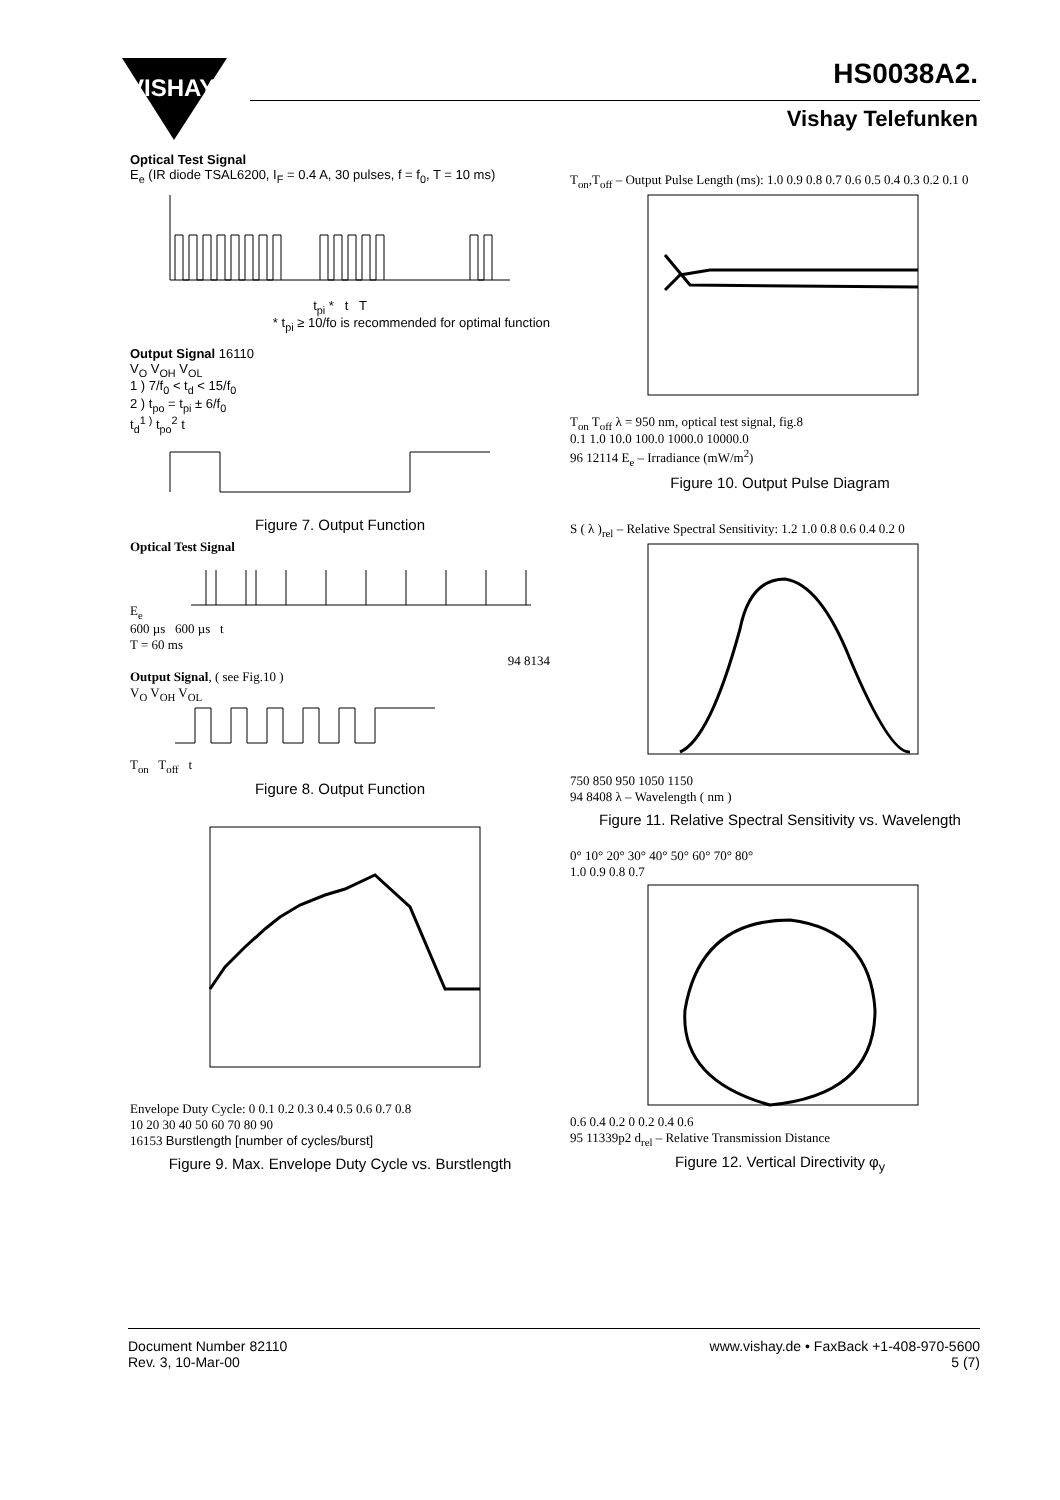VISHAY
HS0038A2.
Vishay Telefunken
Optical Test Signal
E<sub>e</sub> (IR diode TSAL6200, I<sub>F</sub> = 0.4 A, 30 pulses, f = f<sub>0</sub>, T = 10 ms)
t<sub>pi</sub> * t T
* t<sub>pi</sub> ≥ 10/fo is recommended for optimal function
Output Signal 16110
V<sub>O</sub> V<sub>OH</sub> V<sub>OL</sub>
1 ) 7/f<sub>0</sub> < t<sub>d</sub> < 15/f<sub>0</sub>
2 ) t<sub>po</sub> = t<sub>pi</sub> ± 6/f<sub>0</sub>
t<sub>d</sub><sup>1 )</sup> t<sub>po</sub><sup>2</sup> t
Figure 7. Output Function
Optical Test Signal
E<sub>e</sub>
600 µs 600 µs t
T = 60 ms
94 8134
Output Signal, ( see Fig.10 )
V<sub>O</sub> V<sub>OH</sub> V<sub>OL</sub>
T<sub>on</sub> T<sub>off</sub> t
Figure 8. Output Function
Envelope Duty Cycle: 0 0.1 0.2 0.3 0.4 0.5 0.6 0.7 0.8
10 20 30 40 50 60 70 80 90
16153 Burstlength [number of cycles/burst]
Figure 9. Max. Envelope Duty Cycle vs. Burstlength
T<sub>on</sub>,T<sub>off</sub> – Output Pulse Length (ms): 1.0 0.9 0.8 0.7 0.6 0.5 0.4 0.3 0.2 0.1 0
T<sub>on</sub> T<sub>off</sub> λ = 950 nm, optical test signal, fig.8
0.1 1.0 10.0 100.0 1000.0 10000.0
96 12114 E<sub>e</sub> – Irradiance (mW/m<sup>2</sup>)
Figure 10. Output Pulse Diagram
S ( λ )<sub>rel</sub> – Relative Spectral Sensitivity: 1.2 1.0 0.8 0.6 0.4 0.2 0
750 850 950 1050 1150
94 8408 λ – Wavelength ( nm )
Figure 11. Relative Spectral Sensitivity vs. Wavelength
0° 10° 20° 30° 40° 50° 60° 70° 80°
1.0 0.9 0.8 0.7
0.6 0.4 0.2 0 0.2 0.4 0.6
95 11339p2 d<sub>rel</sub> – Relative Transmission Distance
Figure 12. Vertical Directivity φ<sub>y</sub>
Document Number 82110
Rev. 3, 10-Mar-00
www.vishay.de • FaxBack +1-408-970-5600
5 (7)